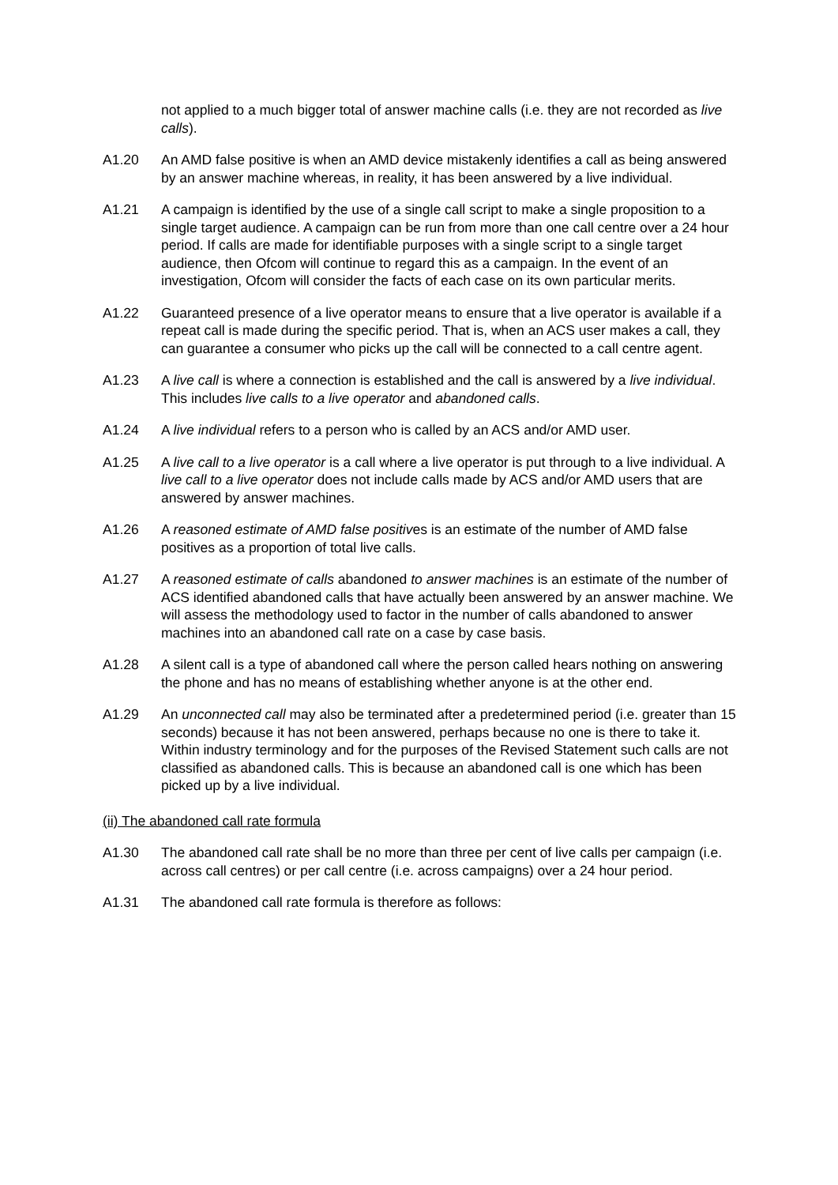not applied to a much bigger total of answer machine calls (i.e. they are not recorded as live calls).
A1.20 An AMD false positive is when an AMD device mistakenly identifies a call as being answered by an answer machine whereas, in reality, it has been answered by a live individual.
A1.21 A campaign is identified by the use of a single call script to make a single proposition to a single target audience. A campaign can be run from more than one call centre over a 24 hour period. If calls are made for identifiable purposes with a single script to a single target audience, then Ofcom will continue to regard this as a campaign. In the event of an investigation, Ofcom will consider the facts of each case on its own particular merits.
A1.22 Guaranteed presence of a live operator means to ensure that a live operator is available if a repeat call is made during the specific period. That is, when an ACS user makes a call, they can guarantee a consumer who picks up the call will be connected to a call centre agent.
A1.23 A live call is where a connection is established and the call is answered by a live individual. This includes live calls to a live operator and abandoned calls.
A1.24 A live individual refers to a person who is called by an ACS and/or AMD user.
A1.25 A live call to a live operator is a call where a live operator is put through to a live individual. A live call to a live operator does not include calls made by ACS and/or AMD users that are answered by answer machines.
A1.26 A reasoned estimate of AMD false positives is an estimate of the number of AMD false positives as a proportion of total live calls.
A1.27 A reasoned estimate of calls abandoned to answer machines is an estimate of the number of ACS identified abandoned calls that have actually been answered by an answer machine. We will assess the methodology used to factor in the number of calls abandoned to answer machines into an abandoned call rate on a case by case basis.
A1.28 A silent call is a type of abandoned call where the person called hears nothing on answering the phone and has no means of establishing whether anyone is at the other end.
A1.29 An unconnected call may also be terminated after a predetermined period (i.e. greater than 15 seconds) because it has not been answered, perhaps because no one is there to take it. Within industry terminology and for the purposes of the Revised Statement such calls are not classified as abandoned calls. This is because an abandoned call is one which has been picked up by a live individual.
(ii) The abandoned call rate formula
A1.30 The abandoned call rate shall be no more than three per cent of live calls per campaign (i.e. across call centres) or per call centre (i.e. across campaigns) over a 24 hour period.
A1.31 The abandoned call rate formula is therefore as follows: